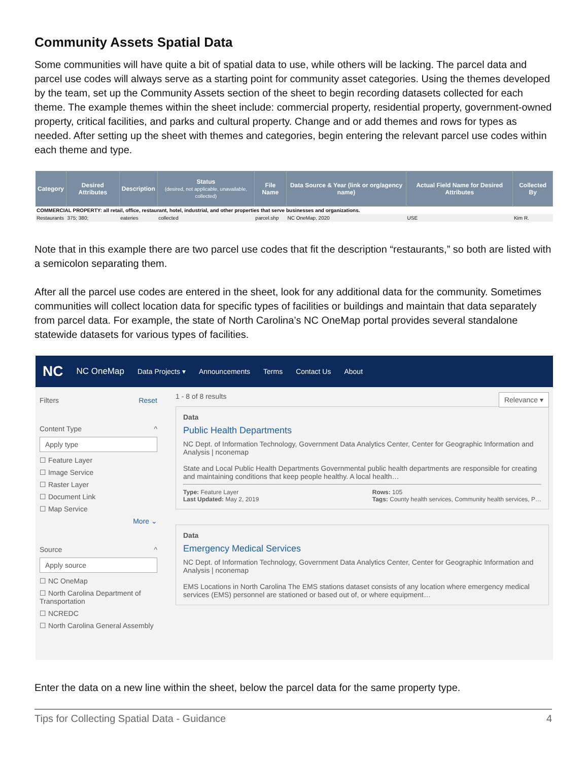Community Assets Spatial Data
Some communities will have quite a bit of spatial data to use, while others will be lacking. The parcel data and parcel use codes will always serve as a starting point for community asset categories. Using the themes developed by the team, set up the Community Assets section of the sheet to begin recording datasets collected for each theme. The example themes within the sheet include: commercial property, residential property, government-owned property, critical facilities, and parks and cultural property. Change and or add themes and rows for types as needed. After setting up the sheet with themes and categories, begin entering the relevant parcel use codes within each theme and type.
| Category | Desired Attributes | Description | Status (desired, not applicable, unavailable, collected) | File Name | Data Source & Year (link or org/agency name) | Actual Field Name for Desired Attributes | Collected By |
| --- | --- | --- | --- | --- | --- | --- | --- |
| COMMERCIAL PROPERTY: all retail, office, restaurant, hotel, industrial, and other properties that serve businesses and organizations. | | | | | | | |
| Restaurants | 375; 380; | eateries | collected | parcel.shp | NC OneMap, 2020 | USE | Kim R. |
Note that in this example there are two parcel use codes that fit the description “restaurants,” so both are listed with a semicolon separating them.
After all the parcel use codes are entered in the sheet, look for any additional data for the community. Sometimes communities will collect location data for specific types of facilities or buildings and maintain that data separately from parcel data. For example, the state of North Carolina’s NC OneMap portal provides several standalone statewide datasets for various types of facilities.
NC NC OneMap Data Projects ▾ Announcements Terms Contact Us About
Filters Reset
Content Type ^
Apply type
☐ Feature Layer
☐ Image Service
☐ Raster Layer
☐ Document Link
☐ Map Service
More ⌄
Source ^
Apply source
☐ NC OneMap
☐ North Carolina Department of Transportation
☐ NCREDC
☐ North Carolina General Assembly
1 - 8 of 8 results Relevance ▾
Data
Public Health Departments
NC Dept. of Information Technology, Government Data Analytics Center, Center for Geographic Information and Analysis | nconemap
State and Local Public Health Departments Governmental public health departments are responsible for creating and maintaining conditions that keep people healthy. A local health…
Type: Feature Layer
Last Updated: May 2, 2019 Rows: 105
Tags: County health services, Community health services, P…
Data
Emergency Medical Services
NC Dept. of Information Technology, Government Data Analytics Center, Center for Geographic Information and Analysis | nconemap
EMS Locations in North Carolina The EMS stations dataset consists of any location where emergency medical services (EMS) personnel are stationed or based out of, or where equipment…
Enter the data on a new line within the sheet, below the parcel data for the same property type.
Tips for Collecting Spatial Data - Guidance 4